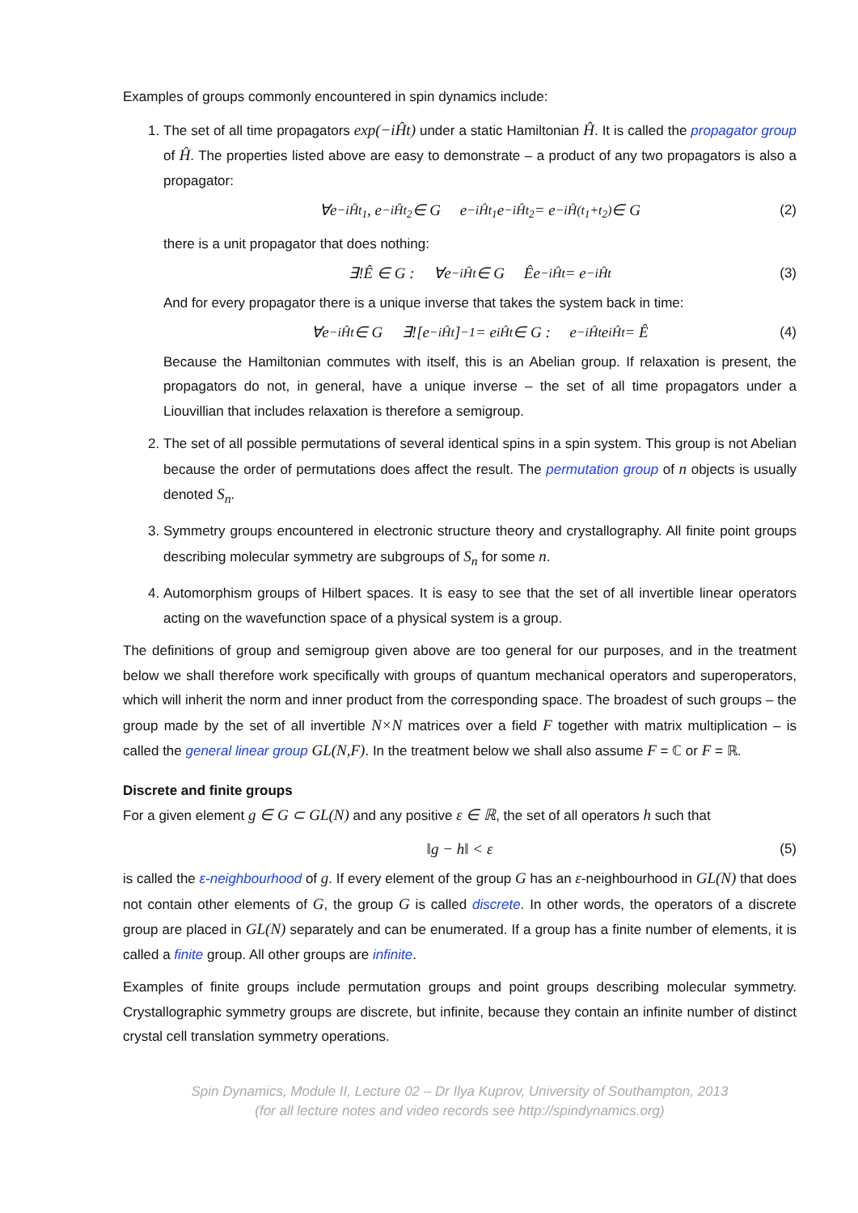Examples of groups commonly encountered in spin dynamics include:
1. The set of all time propagators exp(−iĤt) under a static Hamiltonian Ĥ. It is called the propagator group of Ĥ. The properties listed above are easy to demonstrate – a product of any two propagators is also a propagator:
∀e<sup>−iĤt<sub>1</sub></sup>, e<sup>−iĤt<sub>2</sub></sup> ∈ G e<sup>−iĤt<sub>1</sub></sup>e<sup>−iĤt<sub>2</sub></sup> = e<sup>−iĤ(t<sub>1</sub>+t<sub>2</sub>)</sup> ∈ G (2)
there is a unit propagator that does nothing:
∃!Ê ∈ G : ∀e<sup>−iĤt</sup> ∈ G Êe<sup>−iĤt</sup> = e<sup>−iĤt</sup> (3)
And for every propagator there is a unique inverse that takes the system back in time:
∀e<sup>−iĤt</sup> ∈ G ∃![e<sup>−iĤt</sup>]<sup>−1</sup> = e<sup>iĤt</sup> ∈ G : e<sup>−iĤt</sup>e<sup>iĤt</sup> = Ê (4)
Because the Hamiltonian commutes with itself, this is an Abelian group. If relaxation is present, the propagators do not, in general, have a unique inverse – the set of all time propagators under a Liouvillian that includes relaxation is therefore a semigroup.
2. The set of all possible permutations of several identical spins in a spin system. This group is not Abelian because the order of permutations does affect the result. The permutation group of n objects is usually denoted S<sub>n</sub>.
3. Symmetry groups encountered in electronic structure theory and crystallography. All finite point groups describing molecular symmetry are subgroups of S<sub>n</sub> for some n.
4. Automorphism groups of Hilbert spaces. It is easy to see that the set of all invertible linear operators acting on the wavefunction space of a physical system is a group.
The definitions of group and semigroup given above are too general for our purposes, and in the treatment below we shall therefore work specifically with groups of quantum mechanical operators and superoperators, which will inherit the norm and inner product from the corresponding space. The broadest of such groups – the group made by the set of all invertible N×N matrices over a field F together with matrix multiplication – is called the general linear group GL(N,F). In the treatment below we shall also assume F = ℂ or F = ℝ.
Discrete and finite groups
For a given element g ∈ G ⊂ GL(N) and any positive ε ∈ ℝ, the set of all operators h such that
‖g − h‖ < ε (5)
is called the ε-neighbourhood of g. If every element of the group G has an ε-neighbourhood in GL(N) that does not contain other elements of G, the group G is called discrete. In other words, the operators of a discrete group are placed in GL(N) separately and can be enumerated. If a group has a finite number of elements, it is called a finite group. All other groups are infinite.
Examples of finite groups include permutation groups and point groups describing molecular symmetry. Crystallographic symmetry groups are discrete, but infinite, because they contain an infinite number of distinct crystal cell translation symmetry operations.
Spin Dynamics, Module II, Lecture 02 – Dr Ilya Kuprov, University of Southampton, 2013
(for all lecture notes and video records see http://spindynamics.org)